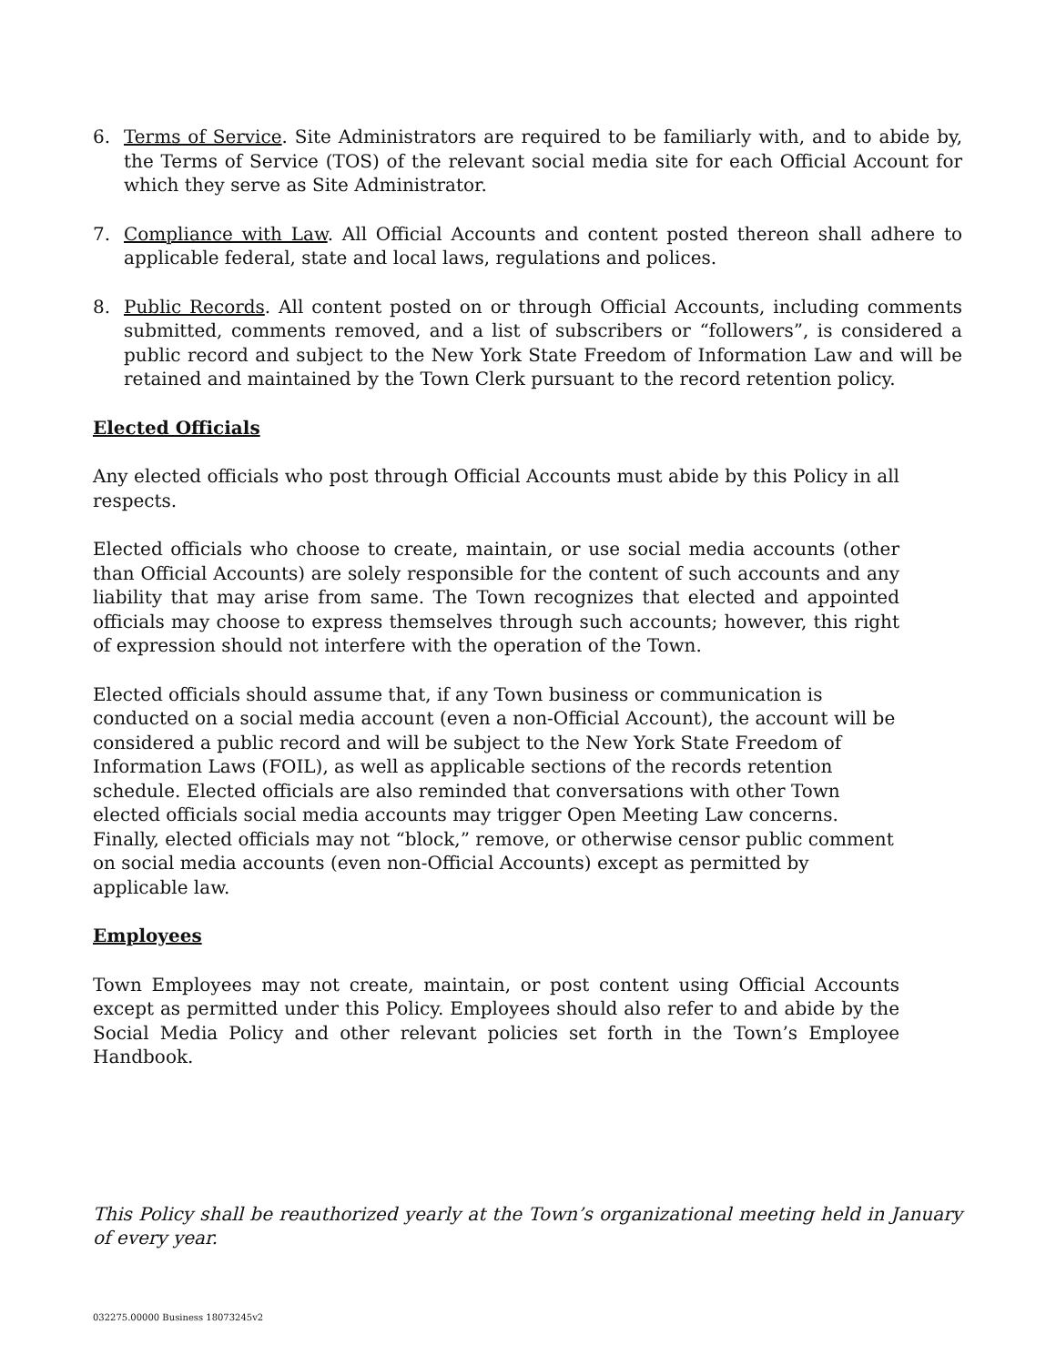6. Terms of Service. Site Administrators are required to be familiarly with, and to abide by, the Terms of Service (TOS) of the relevant social media site for each Official Account for which they serve as Site Administrator.
7. Compliance with Law. All Official Accounts and content posted thereon shall adhere to applicable federal, state and local laws, regulations and polices.
8. Public Records. All content posted on or through Official Accounts, including comments submitted, comments removed, and a list of subscribers or “followers”, is considered a public record and subject to the New York State Freedom of Information Law and will be retained and maintained by the Town Clerk pursuant to the record retention policy.
Elected Officials
Any elected officials who post through Official Accounts must abide by this Policy in all respects.
Elected officials who choose to create, maintain, or use social media accounts (other than Official Accounts) are solely responsible for the content of such accounts and any liability that may arise from same. The Town recognizes that elected and appointed officials may choose to express themselves through such accounts; however, this right of expression should not interfere with the operation of the Town.
Elected officials should assume that, if any Town business or communication is conducted on a social media account (even a non-Official Account), the account will be considered a public record and will be subject to the New York State Freedom of Information Laws (FOIL), as well as applicable sections of the records retention schedule. Elected officials are also reminded that conversations with other Town elected officials social media accounts may trigger Open Meeting Law concerns. Finally, elected officials may not “block,” remove, or otherwise censor public comment on social media accounts (even non-Official Accounts) except as permitted by applicable law.
Employees
Town Employees may not create, maintain, or post content using Official Accounts except as permitted under this Policy. Employees should also refer to and abide by the Social Media Policy and other relevant policies set forth in the Town’s Employee Handbook.
This Policy shall be reauthorized yearly at the Town’s organizational meeting held in January of every year.
032275.00000 Business 18073245v2